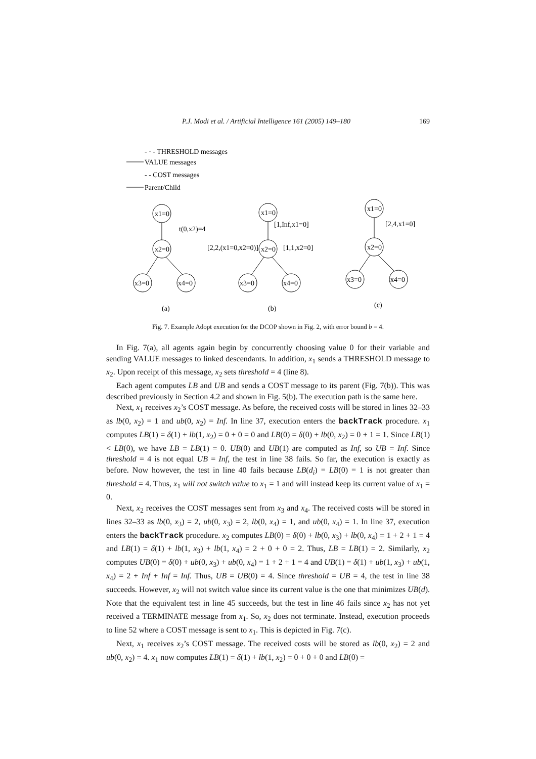P.J. Modi et al. / Artificial Intelligence 161 (2005) 149–180 169
- · - THRESHOLD messages
VALUE messages
- - COST messages
Parent/Child
x1=0
x2=0
x3=0
x4=0
t(0,x2)=4
x1=0
x2=0
x3=0
x4=0
[1,Inf,x1=0]
[2,2,(x1=0,x2=0)]
[1,1,x2=0]
x1=0
x2=0
x3=0
x4=0
[2,4,x1=0]
(a)
(b)
(c)
Fig. 7. Example Adopt execution for the DCOP shown in Fig. 2, with error bound b = 4.
In Fig. 7(a), all agents again begin by concurrently choosing value 0 for their variable and sending VALUE messages to linked descendants. In addition, x<sub>1</sub> sends a THRESHOLD message to x<sub>2</sub>. Upon receipt of this message, x<sub>2</sub> sets threshold = 4 (line 8).
Each agent computes LB and UB and sends a COST message to its parent (Fig. 7(b)). This was described previously in Section 4.2 and shown in Fig. 5(b). The execution path is the same here.
Next, x<sub>1</sub> receives x<sub>2</sub>’s COST message. As before, the received costs will be stored in lines 32–33 as lb(0, x<sub>2</sub>) = 1 and ub(0, x<sub>2</sub>) = Inf. In line 37, execution enters the backTrack procedure. x<sub>1</sub> computes LB(1) = δ(1) + lb(1, x<sub>2</sub>) = 0 + 0 = 0 and LB(0) = δ(0) + lb(0, x<sub>2</sub>) = 0 + 1 = 1. Since LB(1) < LB(0), we have LB = LB(1) = 0. UB(0) and UB(1) are computed as Inf, so UB = Inf. Since threshold = 4 is not equal UB = Inf, the test in line 38 fails. So far, the execution is exactly as before. Now however, the test in line 40 fails because LB(d<sub>i</sub>) = LB(0) = 1 is not greater than threshold = 4. Thus, x<sub>1</sub> will not switch value to x<sub>1</sub> = 1 and will instead keep its current value of x<sub>1</sub> = 0.
Next, x<sub>2</sub> receives the COST messages sent from x<sub>3</sub> and x<sub>4</sub>. The received costs will be stored in lines 32–33 as lb(0, x<sub>3</sub>) = 2, ub(0, x<sub>3</sub>) = 2, lb(0, x<sub>4</sub>) = 1, and ub(0, x<sub>4</sub>) = 1. In line 37, execution enters the backTrack procedure. x<sub>2</sub> computes LB(0) = δ(0) + lb(0, x<sub>3</sub>) + lb(0, x<sub>4</sub>) = 1 + 2 + 1 = 4 and LB(1) = δ(1) + lb(1, x<sub>3</sub>) + lb(1, x<sub>4</sub>) = 2 + 0 + 0 = 2. Thus, LB = LB(1) = 2. Similarly, x<sub>2</sub> computes UB(0) = δ(0) + ub(0, x<sub>3</sub>) + ub(0, x<sub>4</sub>) = 1 + 2 + 1 = 4 and UB(1) = δ(1) + ub(1, x<sub>3</sub>) + ub(1, x<sub>4</sub>) = 2 + Inf + Inf = Inf. Thus, UB = UB(0) = 4. Since threshold = UB = 4, the test in line 38 succeeds. However, x<sub>2</sub> will not switch value since its current value is the one that minimizes UB(d). Note that the equivalent test in line 45 succeeds, but the test in line 46 fails since x<sub>2</sub> has not yet received a TERMINATE message from x<sub>1</sub>. So, x<sub>2</sub> does not terminate. Instead, execution proceeds to line 52 where a COST message is sent to x<sub>1</sub>. This is depicted in Fig. 7(c).
Next, x<sub>1</sub> receives x<sub>2</sub>’s COST message. The received costs will be stored as lb(0, x<sub>2</sub>) = 2 and ub(0, x<sub>2</sub>) = 4. x<sub>1</sub> now computes LB(1) = δ(1) + lb(1, x<sub>2</sub>) = 0 + 0 + 0 and LB(0) =